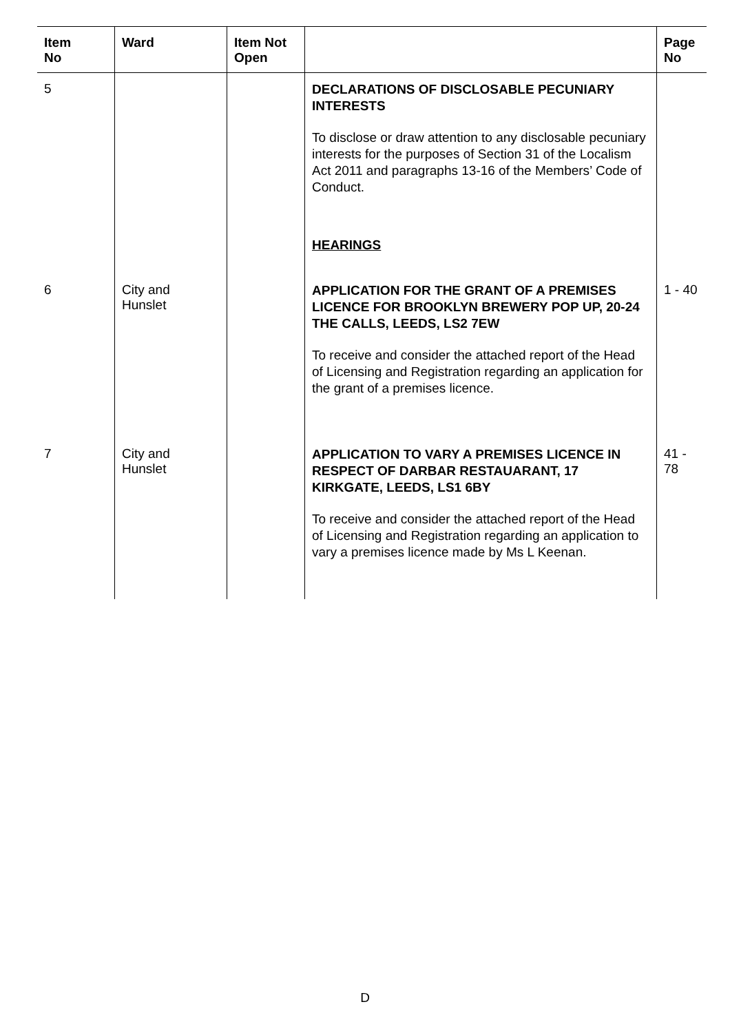| Item No | Ward | Item Not Open | | Page No |
| --- | --- | --- | --- | --- |
| 5 | | | DECLARATIONS OF DISCLOSABLE PECUNIARY INTERESTS To disclose or draw attention to any disclosable pecuniary interests for the purposes of Section 31 of the Localism Act 2011 and paragraphs 13-16 of the Members’ Code of Conduct. HEARINGS | |
| 6 | City and Hunslet | | APPLICATION FOR THE GRANT OF A PREMISES LICENCE FOR BROOKLYN BREWERY POP UP, 20-24 THE CALLS, LEEDS, LS2 7EW To receive and consider the attached report of the Head of Licensing and Registration regarding an application for the grant of a premises licence. | 1 - 40 |
| 7 | City and Hunslet | | APPLICATION TO VARY A PREMISES LICENCE IN RESPECT OF DARBAR RESTAUARANT, 17 KIRKGATE, LEEDS, LS1 6BY To receive and consider the attached report of the Head of Licensing and Registration regarding an application to vary a premises licence made by Ms L Keenan. | 41 - 78 |
D